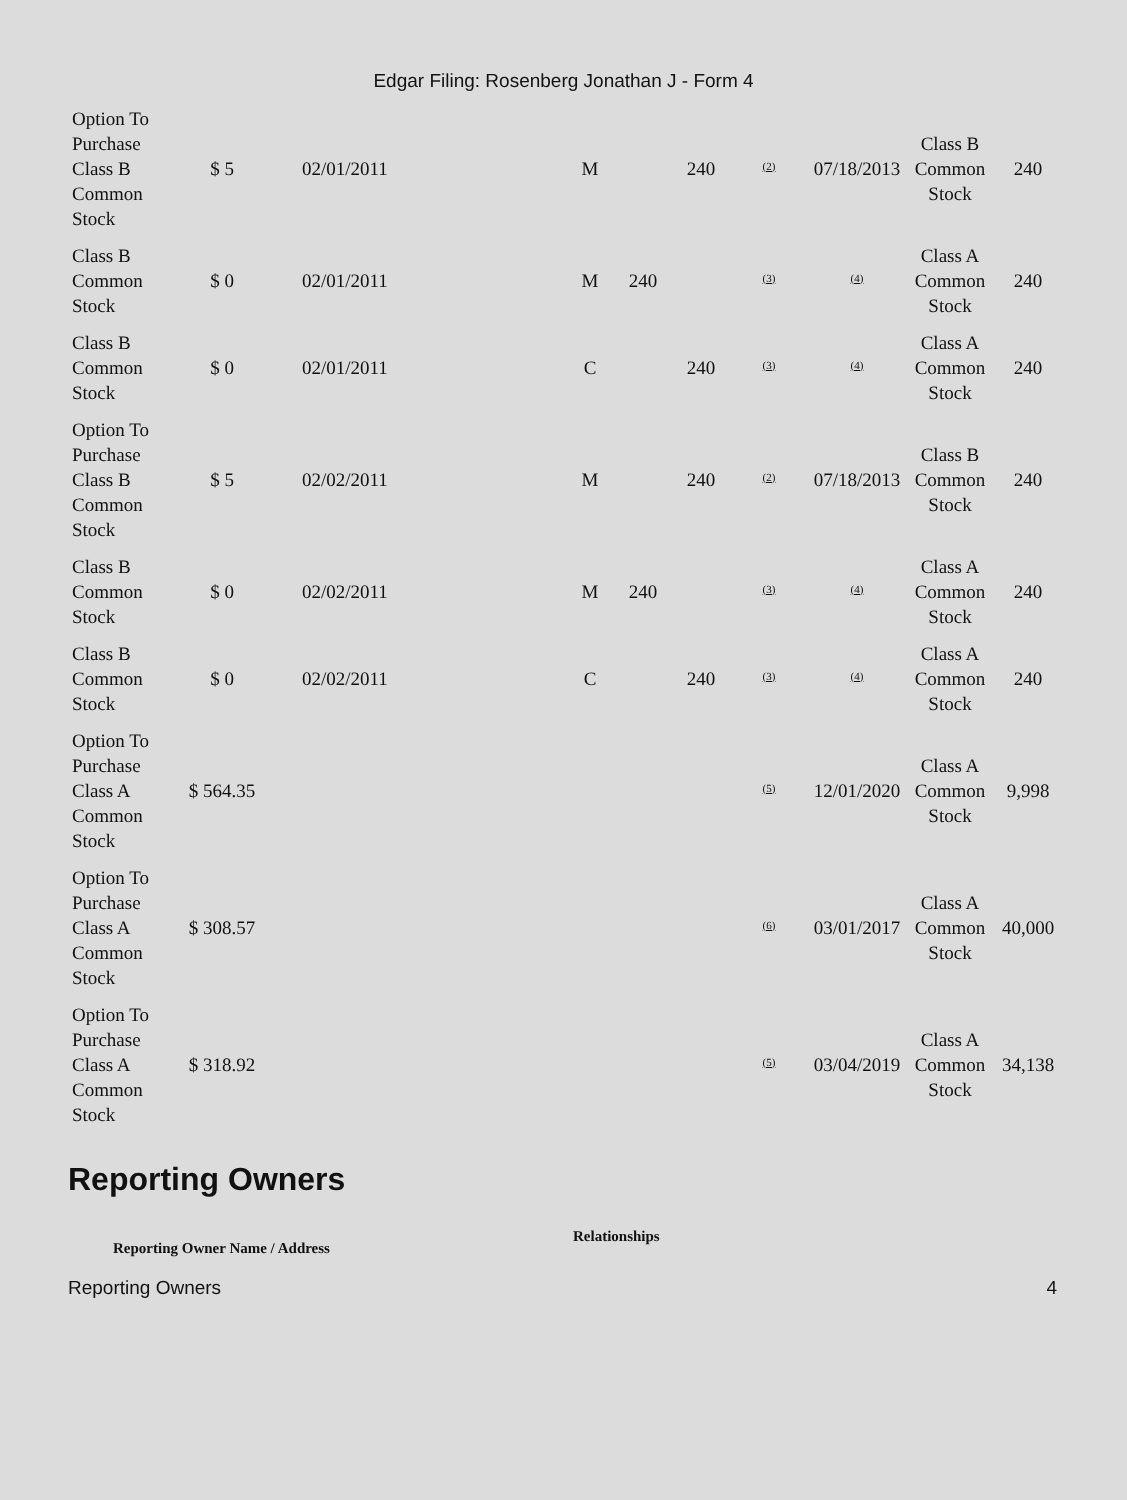Edgar Filing: Rosenberg Jonathan J - Form 4
| Option To Purchase Class B Common Stock | $ 5 | 02/01/2011 | M | | 240 | <sup>(2)</sup> | 07/18/2013 | Class B Common Stock | 240 |
| Class B Common Stock | $ 0 | 02/01/2011 | M | 240 | | <sup>(3)</sup> | <sup>(4)</sup> | Class A Common Stock | 240 |
| Class B Common Stock | $ 0 | 02/01/2011 | C | | 240 | <sup>(3)</sup> | <sup>(4)</sup> | Class A Common Stock | 240 |
| Option To Purchase Class B Common Stock | $ 5 | 02/02/2011 | M | | 240 | <sup>(2)</sup> | 07/18/2013 | Class B Common Stock | 240 |
| Class B Common Stock | $ 0 | 02/02/2011 | M | 240 | | <sup>(3)</sup> | <sup>(4)</sup> | Class A Common Stock | 240 |
| Class B Common Stock | $ 0 | 02/02/2011 | C | | 240 | <sup>(3)</sup> | <sup>(4)</sup> | Class A Common Stock | 240 |
| Option To Purchase Class A Common Stock | $ 564.35 | | | | | <sup>(5)</sup> | 12/01/2020 | Class A Common Stock | 9,998 |
| Option To Purchase Class A Common Stock | $ 308.57 | | | | | <sup>(6)</sup> | 03/01/2017 | Class A Common Stock | 40,000 |
| Option To Purchase Class A Common Stock | $ 318.92 | | | | | <sup>(5)</sup> | 03/04/2019 | Class A Common Stock | 34,138 |
Reporting Owners
Reporting Owner Name / Address
Relationships
Reporting Owners 4